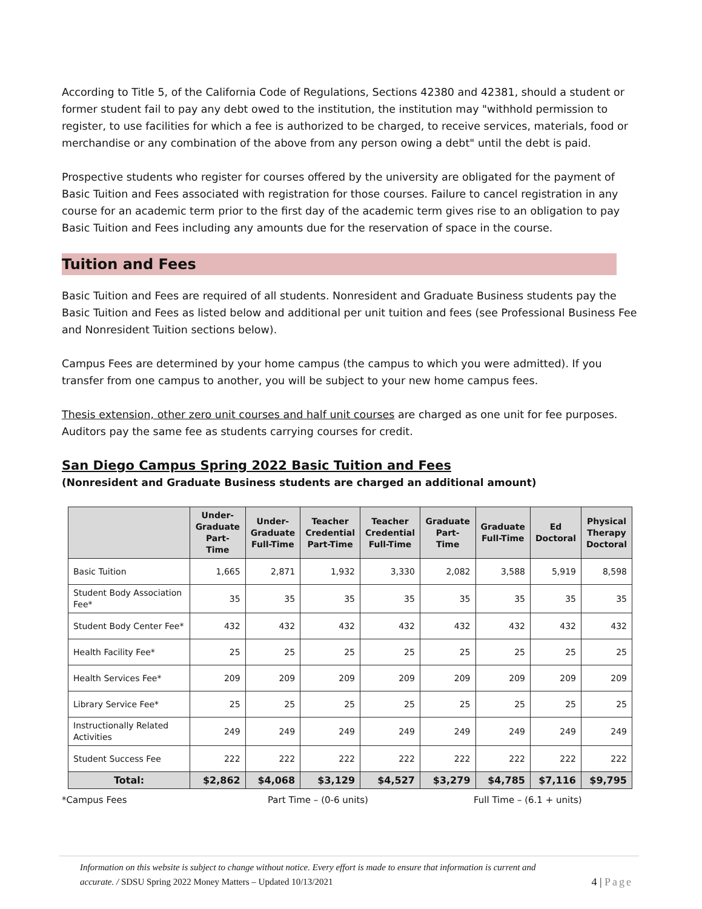According to Title 5, of the California Code of Regulations, Sections 42380 and 42381, should a student or former student fail to pay any debt owed to the institution, the institution may "withhold permission to register, to use facilities for which a fee is authorized to be charged, to receive services, materials, food or merchandise or any combination of the above from any person owing a debt" until the debt is paid.
Prospective students who register for courses offered by the university are obligated for the payment of Basic Tuition and Fees associated with registration for those courses. Failure to cancel registration in any course for an academic term prior to the first day of the academic term gives rise to an obligation to pay Basic Tuition and Fees including any amounts due for the reservation of space in the course.
Tuition and Fees
Basic Tuition and Fees are required of all students. Nonresident and Graduate Business students pay the Basic Tuition and Fees as listed below and additional per unit tuition and fees (see Professional Business Fee and Nonresident Tuition sections below).
Campus Fees are determined by your home campus (the campus to which you were admitted). If you transfer from one campus to another, you will be subject to your new home campus fees.
Thesis extension, other zero unit courses and half unit courses are charged as one unit for fee purposes. Auditors pay the same fee as students carrying courses for credit.
San Diego Campus Spring 2022 Basic Tuition and Fees
(Nonresident and Graduate Business students are charged an additional amount)
| | Under- Graduate Part-Time | Under- Graduate Full-Time | Teacher Credential Part-Time | Teacher Credential Full-Time | Graduate Part-Time | Graduate Full-Time | Ed Doctoral | Physical Therapy Doctoral |
| --- | --- | --- | --- | --- | --- | --- | --- | --- |
| Basic Tuition | 1,665 | 2,871 | 1,932 | 3,330 | 2,082 | 3,588 | 5,919 | 8,598 |
| Student Body Association Fee* | 35 | 35 | 35 | 35 | 35 | 35 | 35 | 35 |
| Student Body Center Fee* | 432 | 432 | 432 | 432 | 432 | 432 | 432 | 432 |
| Health Facility Fee* | 25 | 25 | 25 | 25 | 25 | 25 | 25 | 25 |
| Health Services Fee* | 209 | 209 | 209 | 209 | 209 | 209 | 209 | 209 |
| Library Service Fee* | 25 | 25 | 25 | 25 | 25 | 25 | 25 | 25 |
| Instructionally Related Activities | 249 | 249 | 249 | 249 | 249 | 249 | 249 | 249 |
| Student Success Fee | 222 | 222 | 222 | 222 | 222 | 222 | 222 | 222 |
| Total: | $2,862 | $4,068 | $3,129 | $4,527 | $3,279 | $4,785 | $7,116 | $9,795 |
*Campus Fees Part Time – (0-6 units) Full Time – (6.1 + units)
Information on this website is subject to change without notice. Every effort is made to ensure that information is current and
accurate. / SDSU Spring 2022 Money Matters – Updated 10/13/2021 4 | Page